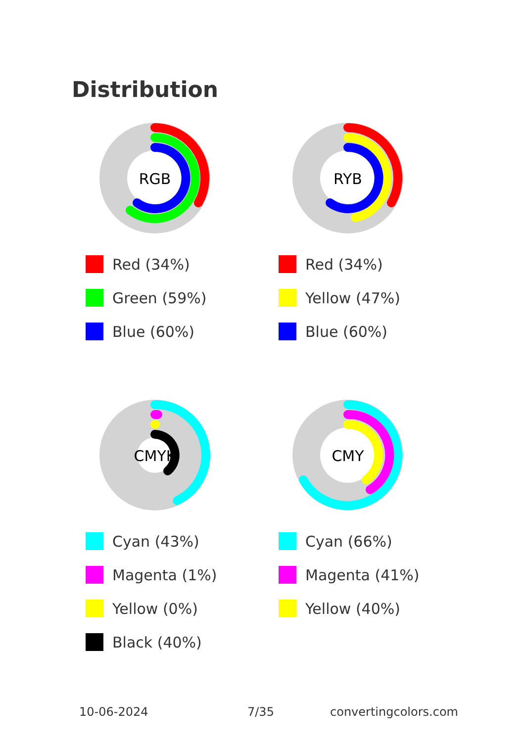Distribution
RGB
Red (34%)
Green (59%)
Blue (60%)
RYB
Red (34%)
Yellow (47%)
Blue (60%)
CMYK
Cyan (43%)
Magenta (1%)
Yellow (0%)
Black (40%)
CMY
Cyan (66%)
Magenta (41%)
Yellow (40%)
10-06-2024 7/35 convertingcolors.com